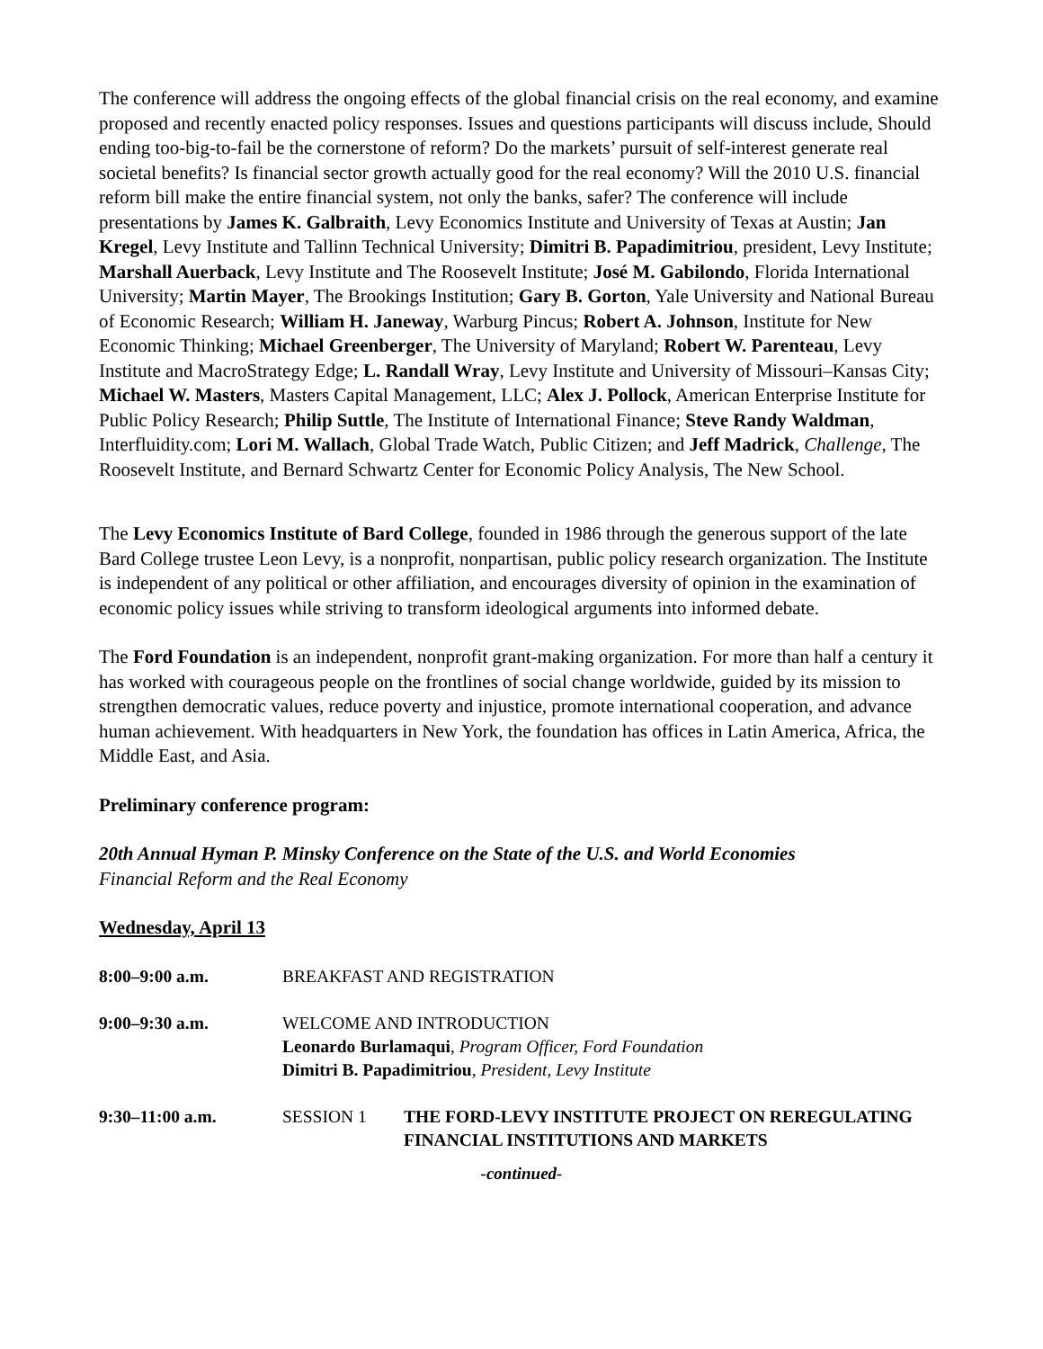The conference will address the ongoing effects of the global financial crisis on the real economy, and examine proposed and recently enacted policy responses. Issues and questions participants will discuss include, Should ending too-big-to-fail be the cornerstone of reform? Do the markets’ pursuit of self-interest generate real societal benefits? Is financial sector growth actually good for the real economy? Will the 2010 U.S. financial reform bill make the entire financial system, not only the banks, safer? The conference will include presentations by James K. Galbraith, Levy Economics Institute and University of Texas at Austin; Jan Kregel, Levy Institute and Tallinn Technical University; Dimitri B. Papadimitriou, president, Levy Institute; Marshall Auerback, Levy Institute and The Roosevelt Institute; José M. Gabilondo, Florida International University; Martin Mayer, The Brookings Institution; Gary B. Gorton, Yale University and National Bureau of Economic Research; William H. Janeway, Warburg Pincus; Robert A. Johnson, Institute for New Economic Thinking; Michael Greenberger, The University of Maryland; Robert W. Parenteau, Levy Institute and MacroStrategy Edge; L. Randall Wray, Levy Institute and University of Missouri–Kansas City; Michael W. Masters, Masters Capital Management, LLC; Alex J. Pollock, American Enterprise Institute for Public Policy Research; Philip Suttle, The Institute of International Finance; Steve Randy Waldman, Interfluidity.com; Lori M. Wallach, Global Trade Watch, Public Citizen; and Jeff Madrick, Challenge, The Roosevelt Institute, and Bernard Schwartz Center for Economic Policy Analysis, The New School.
The Levy Economics Institute of Bard College, founded in 1986 through the generous support of the late Bard College trustee Leon Levy, is a nonprofit, nonpartisan, public policy research organization. The Institute is independent of any political or other affiliation, and encourages diversity of opinion in the examination of economic policy issues while striving to transform ideological arguments into informed debate.
The Ford Foundation is an independent, nonprofit grant-making organization. For more than half a century it has worked with courageous people on the frontlines of social change worldwide, guided by its mission to strengthen democratic values, reduce poverty and injustice, promote international cooperation, and advance human achievement. With headquarters in New York, the foundation has offices in Latin America, Africa, the Middle East, and Asia.
Preliminary conference program:
20th Annual Hyman P. Minsky Conference on the State of the U.S. and World Economies
Financial Reform and the Real Economy
Wednesday, April 13
| 8:00–9:00 a.m. | BREAKFAST AND REGISTRATION | |
| 9:00–9:30 a.m. | WELCOME AND INTRODUCTION Leonardo Burlamaqui , Program Officer, Ford Foundation Dimitri B. Papadimitriou , President, Levy Institute | |
| 9:30–11:00 a.m. | SESSION 1 | THE FORD-LEVY INSTITUTE PROJECT ON REREGULATING FINANCIAL INSTITUTIONS AND MARKETS |
-continued-